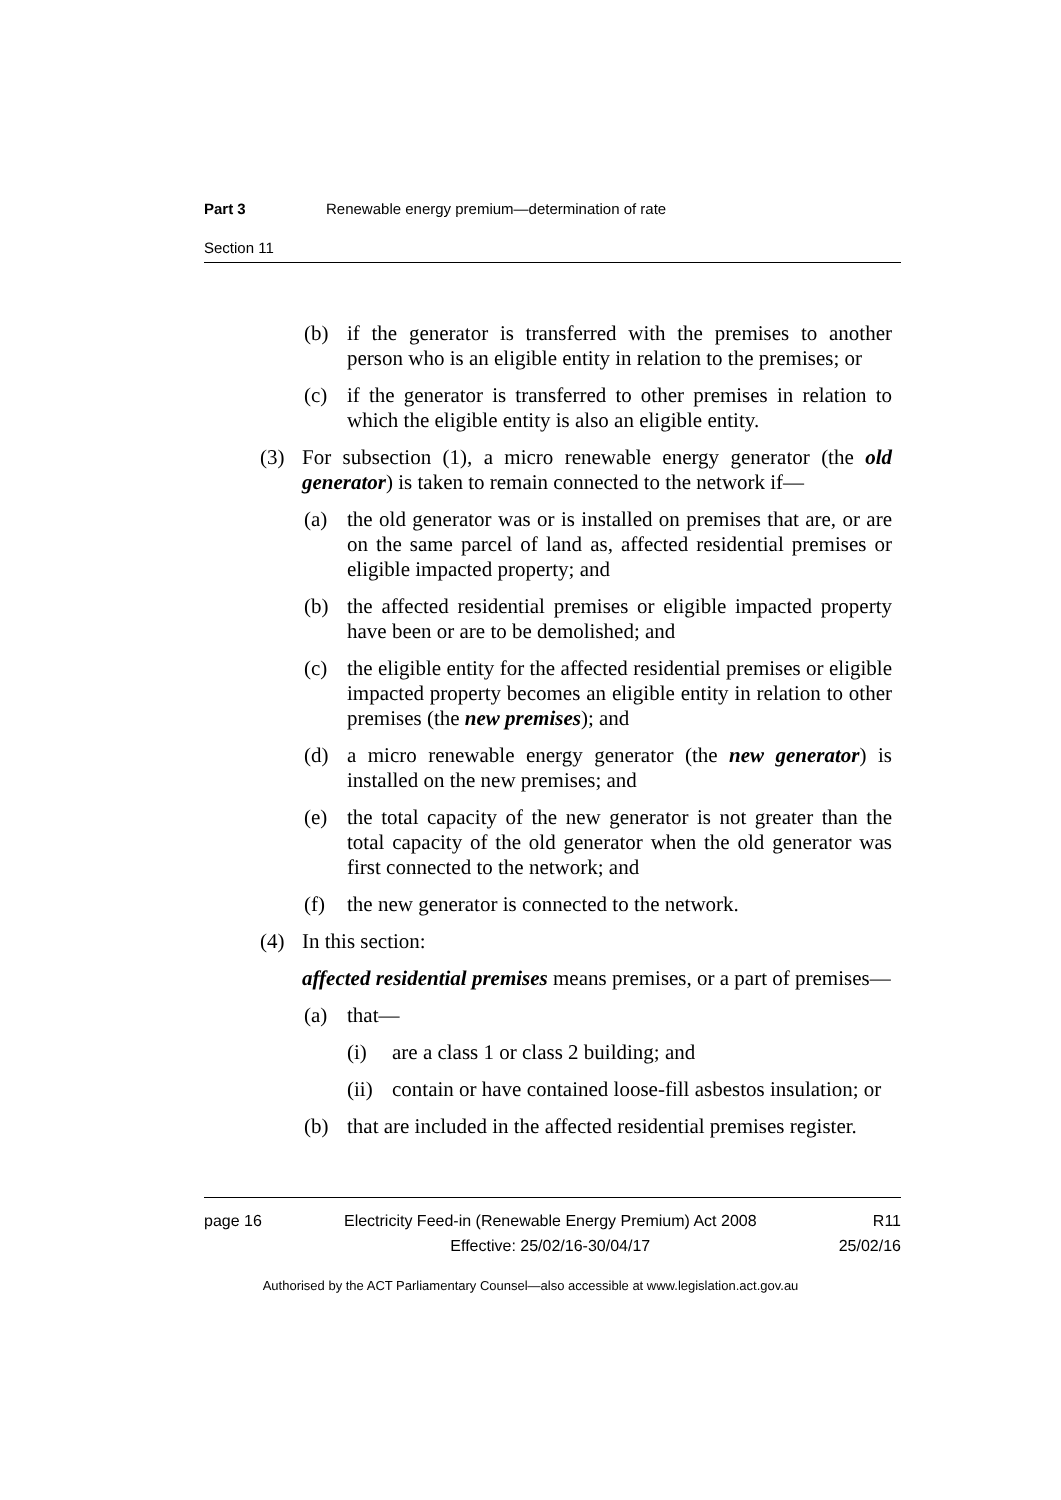Part 3 Renewable energy premium—determination of rate
Section 11
(b) if the generator is transferred with the premises to another person who is an eligible entity in relation to the premises; or
(c) if the generator is transferred to other premises in relation to which the eligible entity is also an eligible entity.
(3) For subsection (1), a micro renewable energy generator (the old generator) is taken to remain connected to the network if—
(a) the old generator was or is installed on premises that are, or are on the same parcel of land as, affected residential premises or eligible impacted property; and
(b) the affected residential premises or eligible impacted property have been or are to be demolished; and
(c) the eligible entity for the affected residential premises or eligible impacted property becomes an eligible entity in relation to other premises (the new premises); and
(d) a micro renewable energy generator (the new generator) is installed on the new premises; and
(e) the total capacity of the new generator is not greater than the total capacity of the old generator when the old generator was first connected to the network; and
(f) the new generator is connected to the network.
(4) In this section:
affected residential premises means premises, or a part of premises—
(a) that—
(i) are a class 1 or class 2 building; and
(ii) contain or have contained loose-fill asbestos insulation; or
(b) that are included in the affected residential premises register.
page 16 Electricity Feed-in (Renewable Energy Premium) Act 2008
Effective: 25/02/16-30/04/17 R11
25/02/16
Authorised by the ACT Parliamentary Counsel—also accessible at www.legislation.act.gov.au